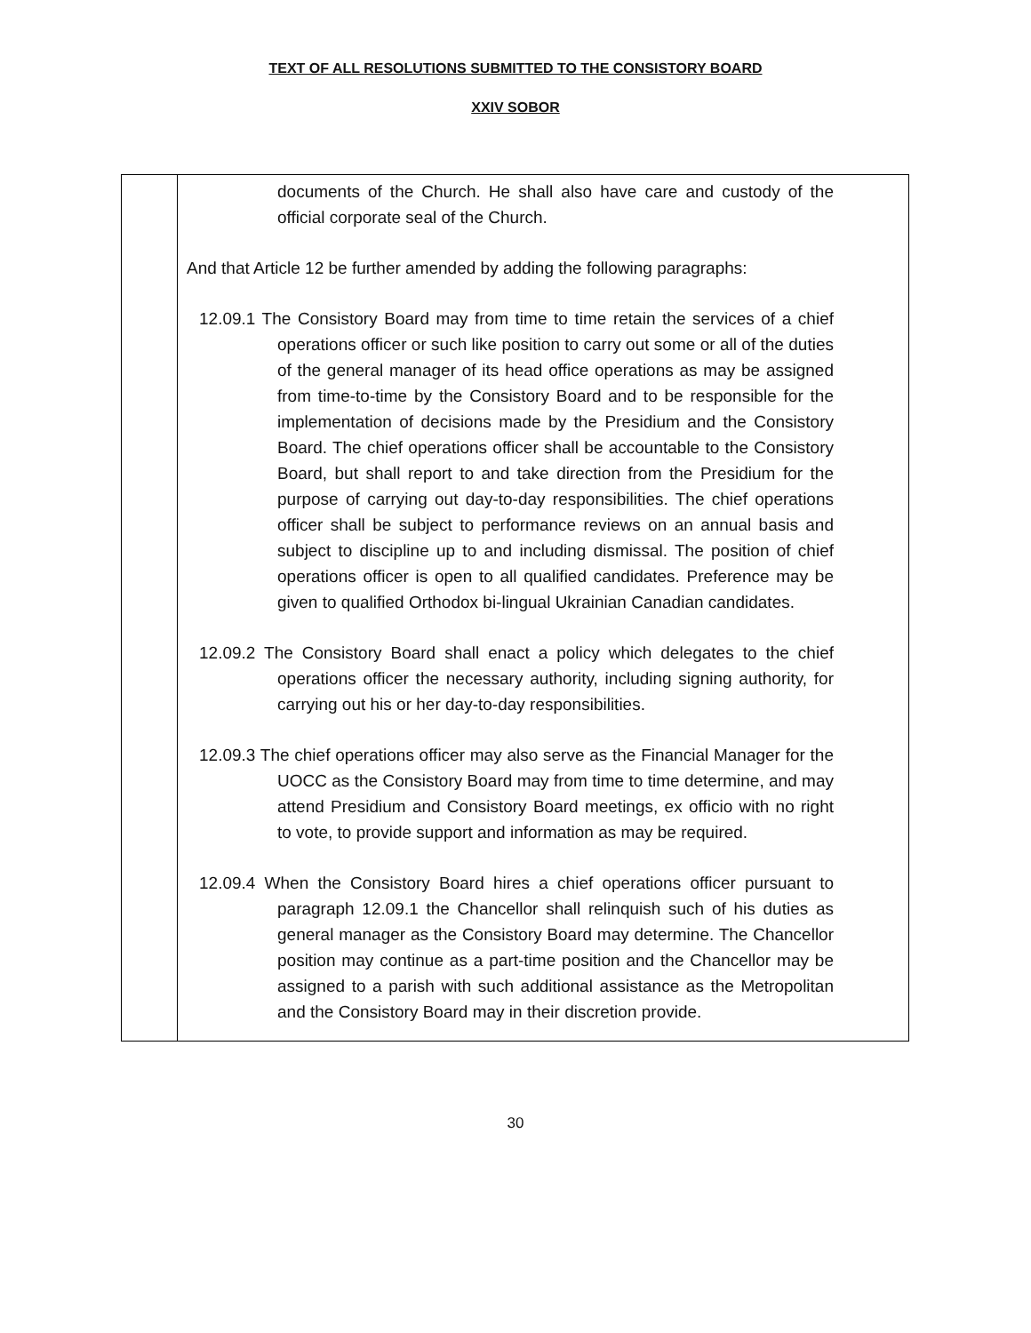TEXT OF ALL RESOLUTIONS SUBMITTED TO THE CONSISTORY BOARD
XXIV SOBOR
| | documents of the Church. He shall also have care and custody of the official corporate seal of the Church. And that Article 12 be further amended by adding the following paragraphs: 12.09.1 The Consistory Board may from time to time retain the services of a chief operations officer or such like position to carry out some or all of the duties of the general manager of its head office operations as may be assigned from time-to-time by the Consistory Board and to be responsible for the implementation of decisions made by the Presidium and the Consistory Board. The chief operations officer shall be accountable to the Consistory Board, but shall report to and take direction from the Presidium for the purpose of carrying out day-to-day responsibilities. The chief operations officer shall be subject to performance reviews on an annual basis and subject to discipline up to and including dismissal. The position of chief operations officer is open to all qualified candidates. Preference may be given to qualified Orthodox bi-lingual Ukrainian Canadian candidates. 12.09.2 The Consistory Board shall enact a policy which delegates to the chief operations officer the necessary authority, including signing authority, for carrying out his or her day-to-day responsibilities. 12.09.3 The chief operations officer may also serve as the Financial Manager for the UOCC as the Consistory Board may from time to time determine, and may attend Presidium and Consistory Board meetings, ex officio with no right to vote, to provide support and information as may be required. 12.09.4 When the Consistory Board hires a chief operations officer pursuant to paragraph 12.09.1 the Chancellor shall relinquish such of his duties as general manager as the Consistory Board may determine. The Chancellor position may continue as a part-time position and the Chancellor may be assigned to a parish with such additional assistance as the Metropolitan and the Consistory Board may in their discretion provide. |
30